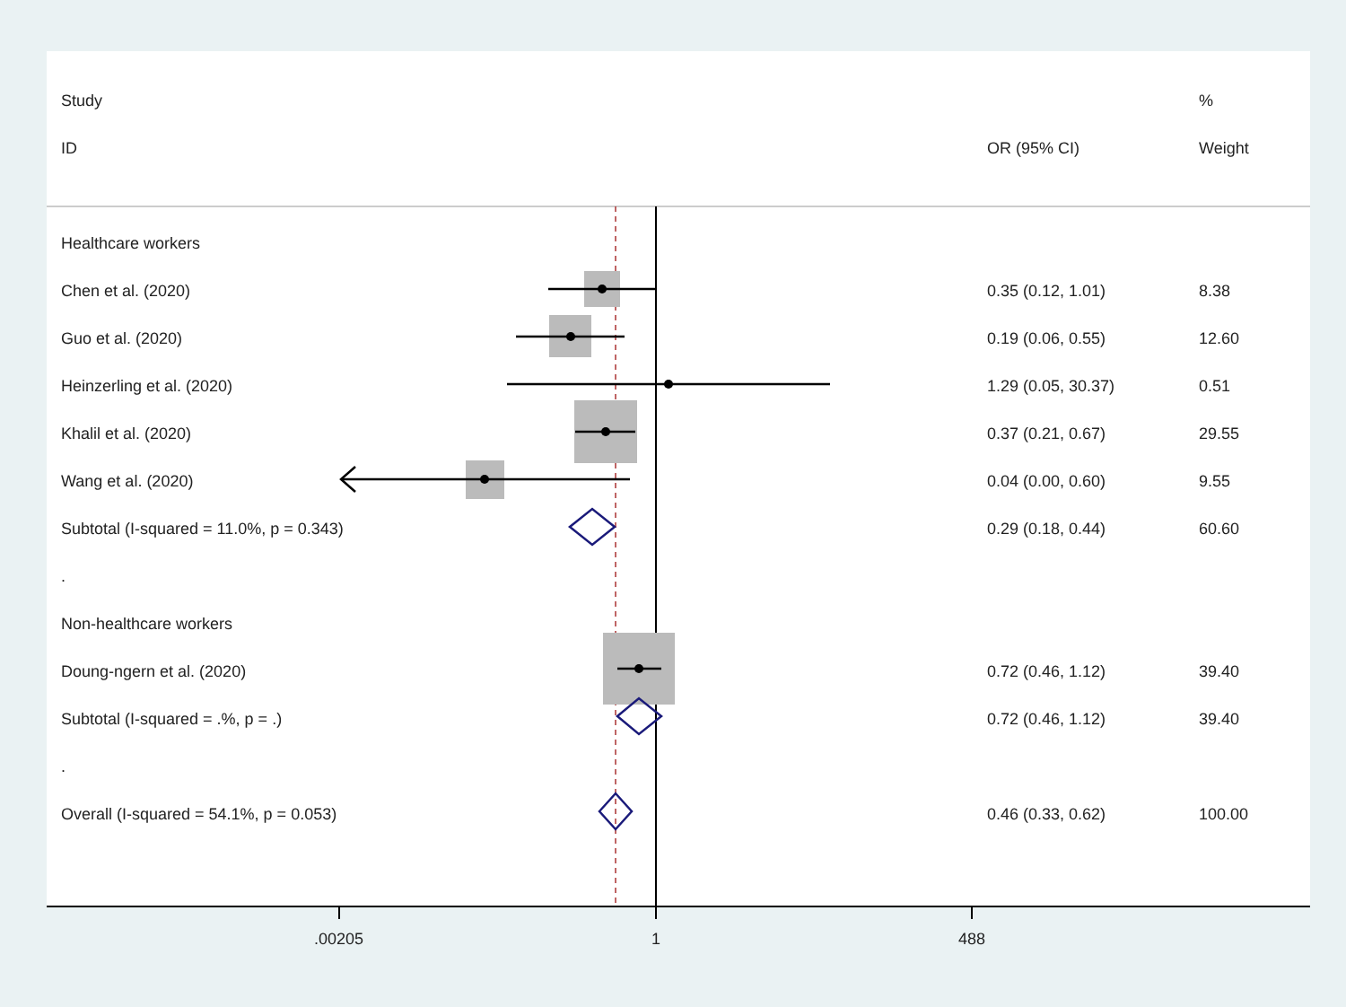| Study | | % |
| ID | OR (95% CI) | Weight |
| Healthcare workers | | |
| Chen et al. (2020) | 0.35 (0.12, 1.01) | 8.38 |
| Guo et al. (2020) | 0.19 (0.06, 0.55) | 12.60 |
| Heinzerling et al. (2020) | 1.29 (0.05, 30.37) | 0.51 |
| Khalil et al. (2020) | 0.37 (0.21, 0.67) | 29.55 |
| Wang et al. (2020) | 0.04 (0.00, 0.60) | 9.55 |
| Subtotal (I-squared = 11.0%, p = 0.343) | 0.29 (0.18, 0.44) | 60.60 |
| . | | |
| Non-healthcare workers | | |
| Doung-ngern et al. (2020) | 0.72 (0.46, 1.12) | 39.40 |
| Subtotal (I-squared = .%, p = .) | 0.72 (0.46, 1.12) | 39.40 |
| . | | |
| Overall (I-squared = 54.1%, p = 0.053) | 0.46 (0.33, 0.62) | 100.00 |
.00205 1 488